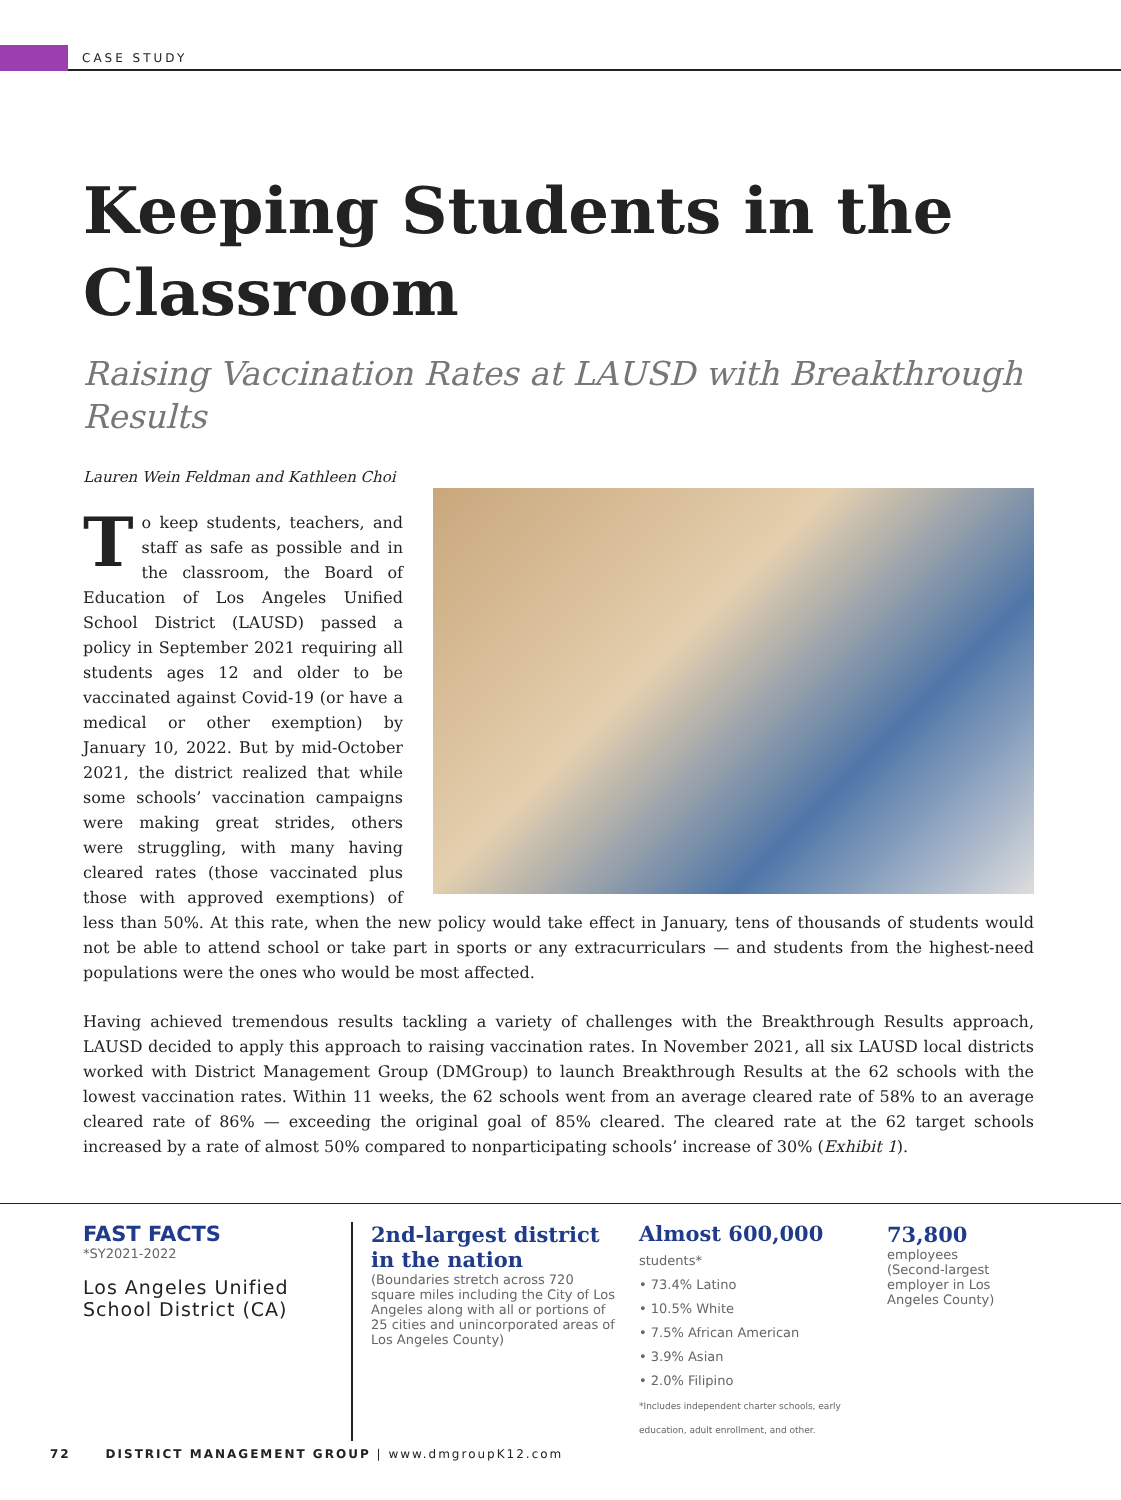CASE STUDY
Keeping Students in the Classroom
Raising Vaccination Rates at LAUSD with Breakthrough Results
Lauren Wein Feldman and Kathleen Choi
To keep students, teachers, and staff as safe as possible and in the classroom, the Board of Education of Los Angeles Unified School District (LAUSD) passed a policy in September 2021 requiring all students ages 12 and older to be vaccinated against Covid-19 (or have a medical or other exemption) by January 10, 2022. But by mid-October 2021, the district realized that while some schools’ vaccination campaigns were making great strides, others were struggling, with many having cleared rates (those vaccinated plus those with approved exemptions) of less than 50%. At this rate, when the new policy would take effect in January, tens of thousands of students would not be able to attend school or take part in sports or any extracurriculars — and students from the highest-need populations were the ones who would be most affected.
Having achieved tremendous results tackling a variety of challenges with the Breakthrough Results approach, LAUSD decided to apply this approach to raising vaccination rates. In November 2021, all six LAUSD local districts worked with District Management Group (DMGroup) to launch Breakthrough Results at the 62 schools with the lowest vaccination rates. Within 11 weeks, the 62 schools went from an average cleared rate of 58% to an average cleared rate of 86% — exceeding the original goal of 85% cleared. The cleared rate at the 62 target schools increased by a rate of almost 50% compared to nonparticipating schools’ increase of 30% (Exhibit 1).
FAST FACTS
*SY2021-2022
Los Angeles Unified School District (CA)
2nd-largest district in the nation
(Boundaries stretch across 720 square miles including the City of Los Angeles along with all or portions of 25 cities and unincorporated areas of Los Angeles County)
Almost 600,000 students*
• 73.4% Latino
• 10.5% White
• 7.5% African American
• 3.9% Asian
• 2.0% Filipino
*Includes independent charter schools, early education, adult enrollment, and other.
73,800 employees
(Second-largest employer in Los Angeles County)
72 DISTRICT MANAGEMENT GROUP | www.dmgroupK12.com